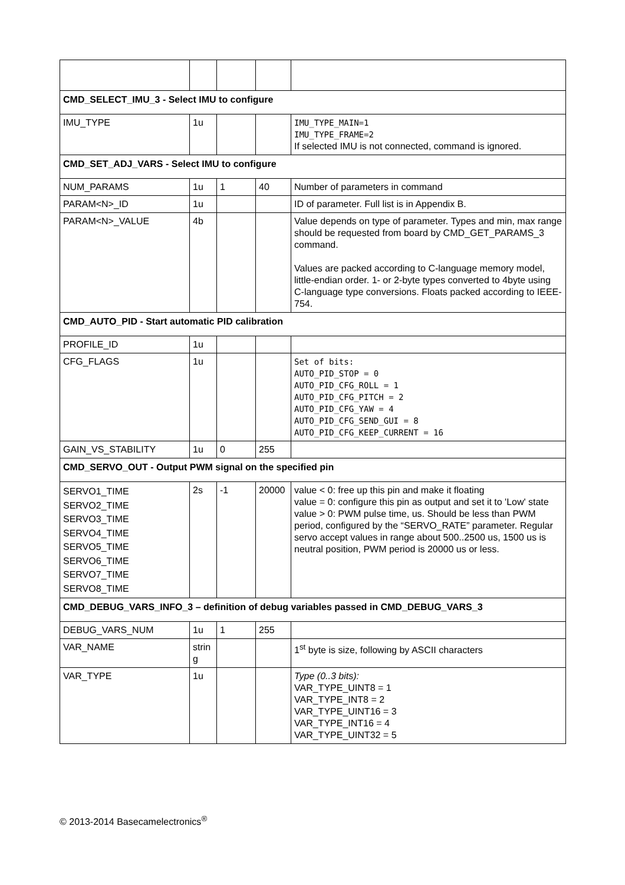| CMD_SELECT_IMU_3 - Select IMU to configure | | | | |
| IMU_TYPE | 1u | | | IMU_TYPE_MAIN=1 IMU_TYPE_FRAME=2 If selected IMU is not connected, command is ignored. |
| CMD_SET_ADJ_VARS - Select IMU to configure | | | | |
| NUM_PARAMS | 1u | 1 | 40 | Number of parameters in command |
| PARAM<N>_ID | 1u | | | ID of parameter. Full list is in Appendix B. |
| PARAM<N>_VALUE | 4b | | | Value depends on type of parameter. Types and min, max range should be requested from board by CMD_GET_PARAMS_3 command. Values are packed according to C-language memory model, little-endian order. 1- or 2-byte types converted to 4byte using C-language type conversions. Floats packed according to IEEE-754. |
| CMD_AUTO_PID - Start automatic PID calibration | | | | |
| PROFILE_ID | 1u | | | |
| CFG_FLAGS | 1u | | | Set of bits: AUTO_PID_STOP = 0 AUTO_PID_CFG_ROLL = 1 AUTO_PID_CFG_PITCH = 2 AUTO_PID_CFG_YAW = 4 AUTO_PID_CFG_SEND_GUI = 8 AUTO_PID_CFG_KEEP_CURRENT = 16 |
| GAIN_VS_STABILITY | 1u | 0 | 255 | |
| CMD_SERVO_OUT - Output PWM signal on the specified pin | | | | |
| SERVO1_TIME SERVO2_TIME SERVO3_TIME SERVO4_TIME SERVO5_TIME SERVO6_TIME SERVO7_TIME SERVO8_TIME | 2s | -1 | 20000 | value < 0: free up this pin and make it floating value = 0: configure this pin as output and set it to 'Low' state value > 0: PWM pulse time, us. Should be less than PWM period, configured by the “SERVO_RATE” parameter. Regular servo accept values in range about 500..2500 us, 1500 us is neutral position, PWM period is 20000 us or less. |
| CMD_DEBUG_VARS_INFO_3 – definition of debug variables passed in CMD_DEBUG_VARS_3 | | | | |
| DEBUG_VARS_NUM | 1u | 1 | 255 | |
| VAR_NAME | strin g | | | 1<sup>st</sup> byte is size, following by ASCII characters |
| VAR_TYPE | 1u | | | Type (0..3 bits): VAR_TYPE_UINT8 = 1 VAR_TYPE_INT8 = 2 VAR_TYPE_UINT16 = 3 VAR_TYPE_INT16 = 4 VAR_TYPE_UINT32 = 5 |
© 2013-2014 Basecamelectronics<sup>®</sup>